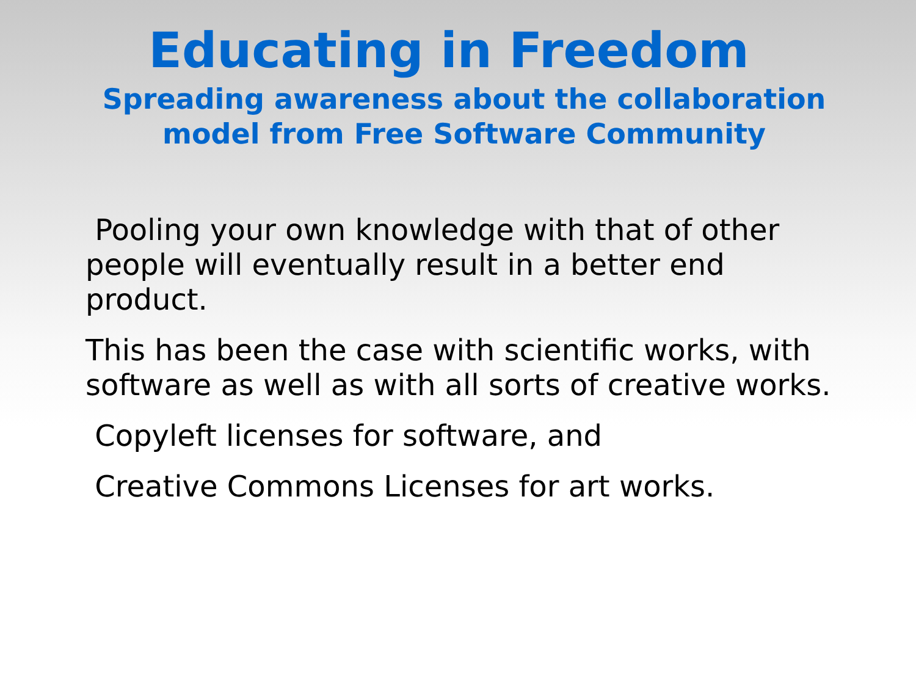Educating in Freedom
Spreading awareness about the collaboration
model from Free Software Community
Pooling your own knowledge with that of other
people will eventually result in a better end
product.
This has been the case with scientific works, with
software as well as with all sorts of creative works.
Copyleft licenses for software, and
Creative Commons Licenses for art works.